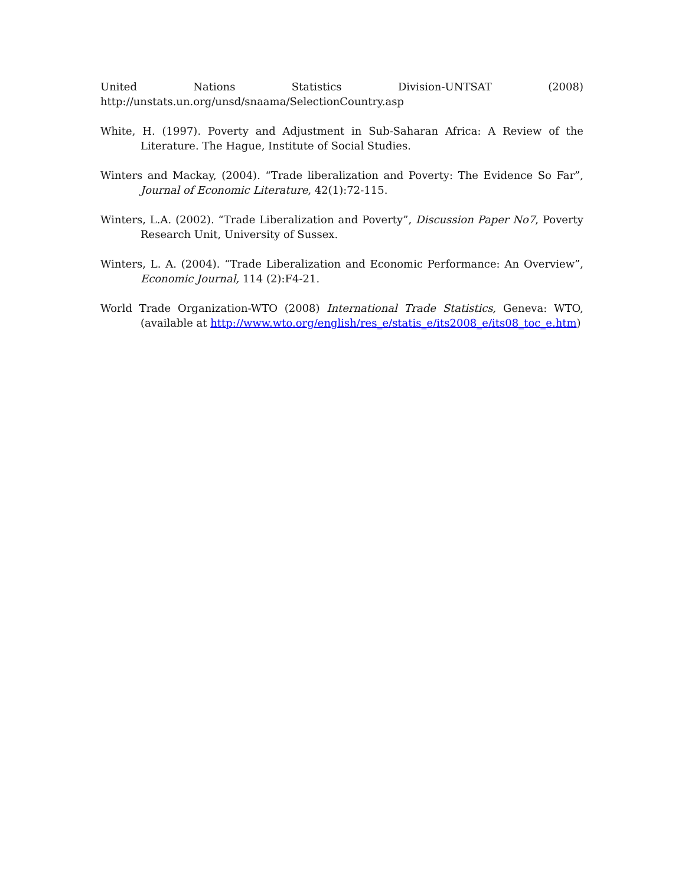United Nations Statistics Division-UNTSAT (2008)
http://unstats.un.org/unsd/snaama/SelectionCountry.asp
White, H. (1997). Poverty and Adjustment in Sub-Saharan Africa: A Review of the Literature. The Hague, Institute of Social Studies.
Winters and Mackay, (2004). “Trade liberalization and Poverty: The Evidence So Far”, Journal of Economic Literature, 42(1):72-115.
Winters, L.A. (2002). “Trade Liberalization and Poverty”, Discussion Paper No7, Poverty Research Unit, University of Sussex.
Winters, L. A. (2004). “Trade Liberalization and Economic Performance: An Overview”, Economic Journal, 114 (2):F4-21.
World Trade Organization-WTO (2008) International Trade Statistics, Geneva: WTO, (available at http://www.wto.org/english/res_e/statis_e/its2008_e/its08_toc_e.htm)